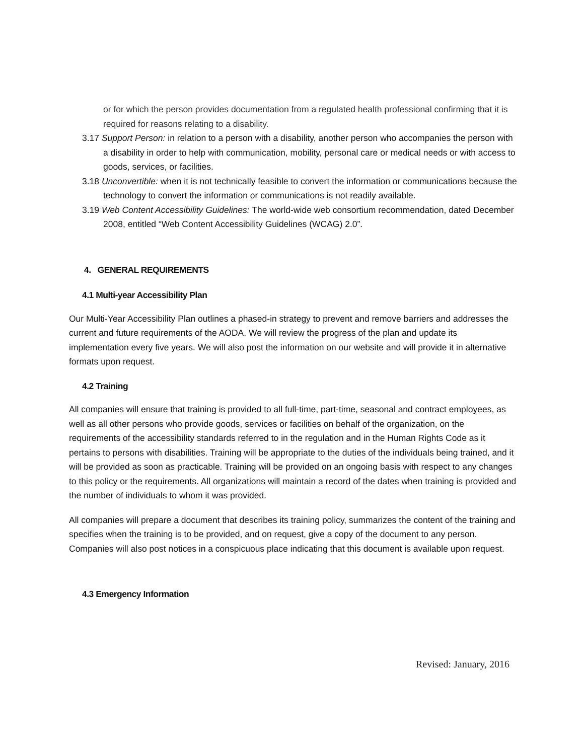or for which the person provides documentation from a regulated health professional confirming that it is required for reasons relating to a disability.
3.17 Support Person: in relation to a person with a disability, another person who accompanies the person with a disability in order to help with communication, mobility, personal care or medical needs or with access to goods, services, or facilities.
3.18 Unconvertible: when it is not technically feasible to convert the information or communications because the technology to convert the information or communications is not readily available.
3.19 Web Content Accessibility Guidelines: The world-wide web consortium recommendation, dated December 2008, entitled “Web Content Accessibility Guidelines (WCAG) 2.0”.
4. GENERAL REQUIREMENTS
4.1 Multi-year Accessibility Plan
Our Multi-Year Accessibility Plan outlines a phased-in strategy to prevent and remove barriers and addresses the current and future requirements of the AODA. We will review the progress of the plan and update its implementation every five years. We will also post the information on our website and will provide it in alternative formats upon request.
4.2 Training
All companies will ensure that training is provided to all full-time, part-time, seasonal and contract employees, as well as all other persons who provide goods, services or facilities on behalf of the organization, on the requirements of the accessibility standards referred to in the regulation and in the Human Rights Code as it pertains to persons with disabilities. Training will be appropriate to the duties of the individuals being trained, and it will be provided as soon as practicable. Training will be provided on an ongoing basis with respect to any changes to this policy or the requirements. All organizations will maintain a record of the dates when training is provided and the number of individuals to whom it was provided.
All companies will prepare a document that describes its training policy, summarizes the content of the training and specifies when the training is to be provided, and on request, give a copy of the document to any person. Companies will also post notices in a conspicuous place indicating that this document is available upon request.
4.3 Emergency Information
Revised: January, 2016